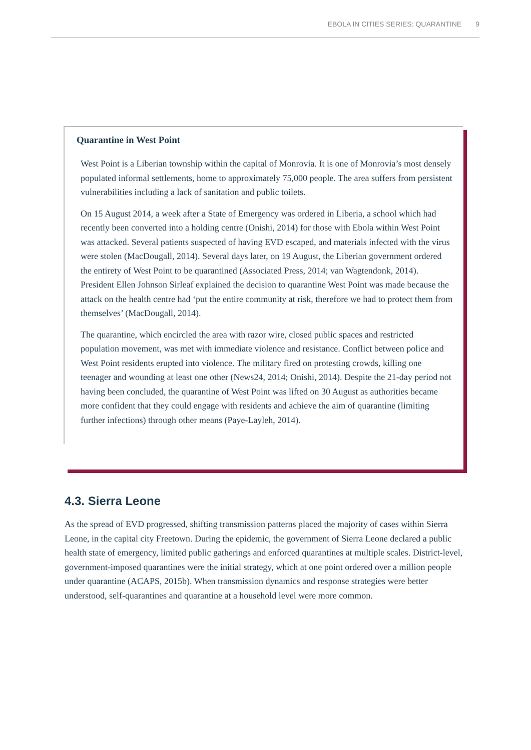EBOLA IN CITIES SERIES: QUARANTINE 9
Quarantine in West Point
West Point is a Liberian township within the capital of Monrovia. It is one of Monrovia’s most densely populated informal settlements, home to approximately 75,000 people. The area suffers from persistent vulnerabilities including a lack of sanitation and public toilets.
On 15 August 2014, a week after a State of Emergency was ordered in Liberia, a school which had recently been converted into a holding centre (Onishi, 2014) for those with Ebola within West Point was attacked. Several patients suspected of having EVD escaped, and materials infected with the virus were stolen (MacDougall, 2014). Several days later, on 19 August, the Liberian government ordered the entirety of West Point to be quarantined (Associated Press, 2014; van Wagtendonk, 2014). President Ellen Johnson Sirleaf explained the decision to quarantine West Point was made because the attack on the health centre had ‘put the entire community at risk, therefore we had to protect them from themselves’ (MacDougall, 2014).
The quarantine, which encircled the area with razor wire, closed public spaces and restricted population movement, was met with immediate violence and resistance. Conflict between police and West Point residents erupted into violence. The military fired on protesting crowds, killing one teenager and wounding at least one other (News24, 2014; Onishi, 2014). Despite the 21-day period not having been concluded, the quarantine of West Point was lifted on 30 August as authorities became more confident that they could engage with residents and achieve the aim of quarantine (limiting further infections) through other means (Paye-Layleh, 2014).
4.3. Sierra Leone
As the spread of EVD progressed, shifting transmission patterns placed the majority of cases within Sierra Leone, in the capital city Freetown. During the epidemic, the government of Sierra Leone declared a public health state of emergency, limited public gatherings and enforced quarantines at multiple scales. District-level, government-imposed quarantines were the initial strategy, which at one point ordered over a million people under quarantine (ACAPS, 2015b). When transmission dynamics and response strategies were better understood, self-quarantines and quarantine at a household level were more common.